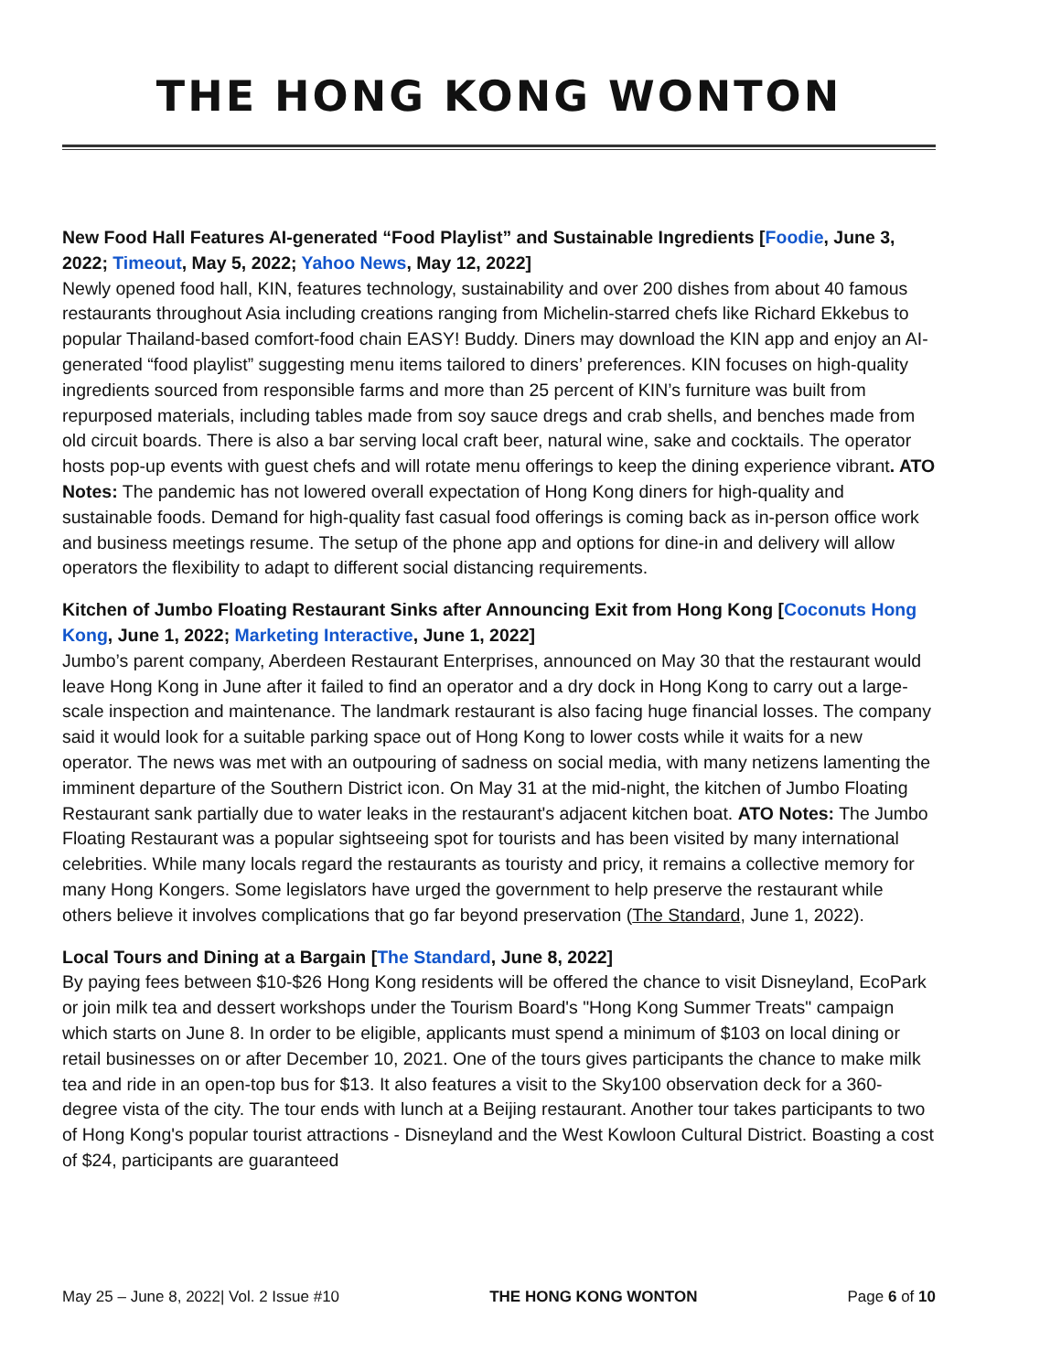THE HONG KONG WONTON
New Food Hall Features AI-generated “Food Playlist” and Sustainable Ingredients [Foodie, June 3, 2022; Timeout, May 5, 2022; Yahoo News, May 12, 2022]
Newly opened food hall, KIN, features technology, sustainability and over 200 dishes from about 40 famous restaurants throughout Asia including creations ranging from Michelin-starred chefs like Richard Ekkebus to popular Thailand-based comfort-food chain EASY! Buddy. Diners may download the KIN app and enjoy an AI-generated “food playlist” suggesting menu items tailored to diners’ preferences. KIN focuses on high-quality ingredients sourced from responsible farms and more than 25 percent of KIN’s furniture was built from repurposed materials, including tables made from soy sauce dregs and crab shells, and benches made from old circuit boards. There is also a bar serving local craft beer, natural wine, sake and cocktails. The operator hosts pop-up events with guest chefs and will rotate menu offerings to keep the dining experience vibrant. ATO Notes: The pandemic has not lowered overall expectation of Hong Kong diners for high-quality and sustainable foods. Demand for high-quality fast casual food offerings is coming back as in-person office work and business meetings resume. The setup of the phone app and options for dine-in and delivery will allow operators the flexibility to adapt to different social distancing requirements.
Kitchen of Jumbo Floating Restaurant Sinks after Announcing Exit from Hong Kong [Coconuts Hong Kong, June 1, 2022; Marketing Interactive, June 1, 2022]
Jumbo’s parent company, Aberdeen Restaurant Enterprises, announced on May 30 that the restaurant would leave Hong Kong in June after it failed to find an operator and a dry dock in Hong Kong to carry out a large-scale inspection and maintenance. The landmark restaurant is also facing huge financial losses. The company said it would look for a suitable parking space out of Hong Kong to lower costs while it waits for a new operator. The news was met with an outpouring of sadness on social media, with many netizens lamenting the imminent departure of the Southern District icon. On May 31 at the mid-night, the kitchen of Jumbo Floating Restaurant sank partially due to water leaks in the restaurant's adjacent kitchen boat. ATO Notes: The Jumbo Floating Restaurant was a popular sightseeing spot for tourists and has been visited by many international celebrities. While many locals regard the restaurants as touristy and pricy, it remains a collective memory for many Hong Kongers. Some legislators have urged the government to help preserve the restaurant while others believe it involves complications that go far beyond preservation (The Standard, June 1, 2022).
Local Tours and Dining at a Bargain [The Standard, June 8, 2022]
By paying fees between $10-$26 Hong Kong residents will be offered the chance to visit Disneyland, EcoPark or join milk tea and dessert workshops under the Tourism Board's "Hong Kong Summer Treats" campaign which starts on June 8. In order to be eligible, applicants must spend a minimum of $103 on local dining or retail businesses on or after December 10, 2021. One of the tours gives participants the chance to make milk tea and ride in an open-top bus for $13. It also features a visit to the Sky100 observation deck for a 360-degree vista of the city. The tour ends with lunch at a Beijing restaurant. Another tour takes participants to two of Hong Kong's popular tourist attractions - Disneyland and the West Kowloon Cultural District. Boasting a cost of $24, participants are guaranteed
May 25 – June 8, 2022| Vol. 2 Issue #10 THE HONG KONG WONTON Page 6 of 10